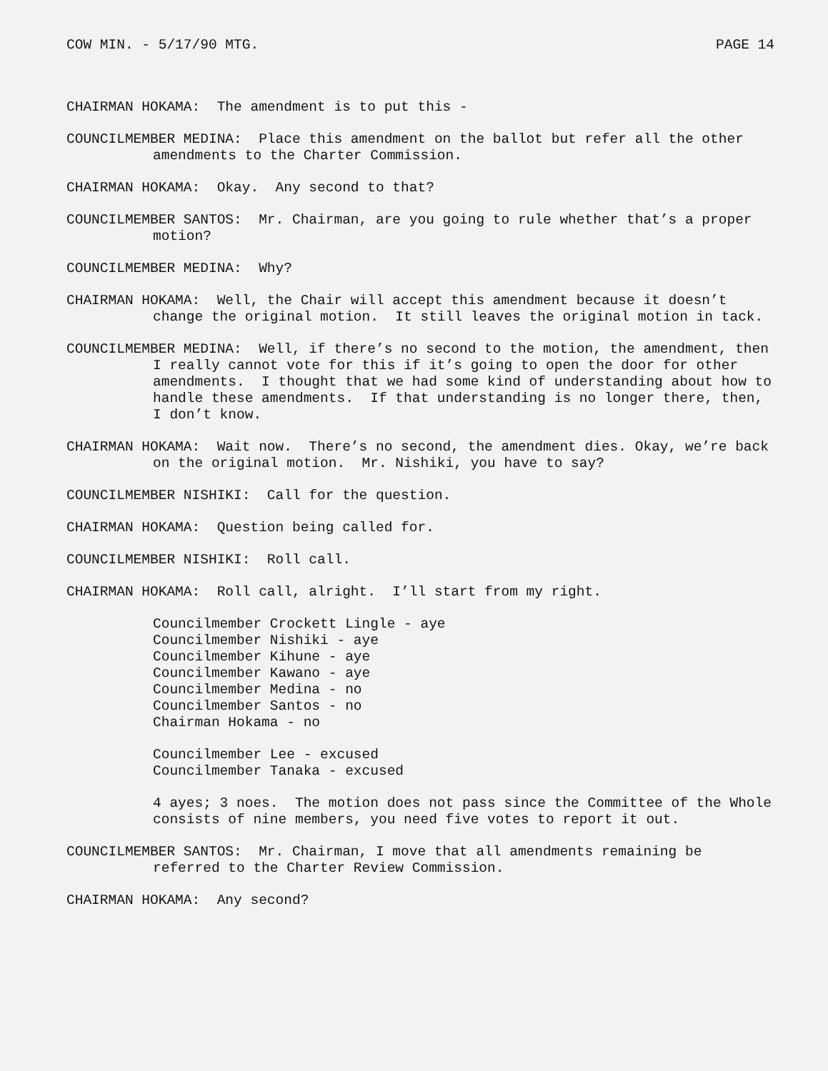COW MIN. - 5/17/90 MTG. PAGE 14
CHAIRMAN HOKAMA: The amendment is to put this -
COUNCILMEMBER MEDINA: Place this amendment on the ballot but refer all the other amendments to the Charter Commission.
CHAIRMAN HOKAMA: Okay. Any second to that?
COUNCILMEMBER SANTOS: Mr. Chairman, are you going to rule whether that’s a proper motion?
COUNCILMEMBER MEDINA: Why?
CHAIRMAN HOKAMA: Well, the Chair will accept this amendment because it doesn’t change the original motion. It still leaves the original motion in tack.
COUNCILMEMBER MEDINA: Well, if there’s no second to the motion, the amendment, then I really cannot vote for this if it’s going to open the door for other amendments. I thought that we had some kind of understanding about how to handle these amendments. If that understanding is no longer there, then, I don’t know.
CHAIRMAN HOKAMA: Wait now. There’s no second, the amendment dies. Okay, we’re back on the original motion. Mr. Nishiki, you have to say?
COUNCILMEMBER NISHIKI: Call for the question.
CHAIRMAN HOKAMA: Question being called for.
COUNCILMEMBER NISHIKI: Roll call.
CHAIRMAN HOKAMA: Roll call, alright. I’ll start from my right.
Councilmember Crockett Lingle - aye
Councilmember Nishiki - aye
Councilmember Kihune - aye
Councilmember Kawano - aye
Councilmember Medina - no
Councilmember Santos - no
Chairman Hokama - no
Councilmember Lee - excused
Councilmember Tanaka - excused
4 ayes; 3 noes. The motion does not pass since the Committee of the Whole consists of nine members, you need five votes to report it out.
COUNCILMEMBER SANTOS: Mr. Chairman, I move that all amendments remaining be referred to the Charter Review Commission.
CHAIRMAN HOKAMA: Any second?